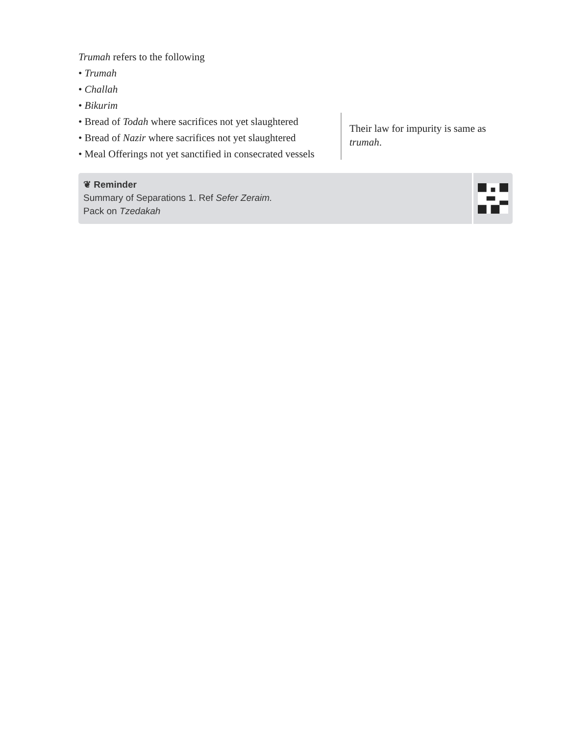Trumah refers to the following
• Trumah
• Challah
• Bikurim
• Bread of Todah where sacrifices not yet slaughtered
• Bread of Nazir where sacrifices not yet slaughtered
• Meal Offerings not yet sanctified in consecrated vessels
Their law for impurity is same as trumah.
❦ Reminder
Summary of Separations 1. Ref Sefer Zeraim.
Pack on Tzedakah